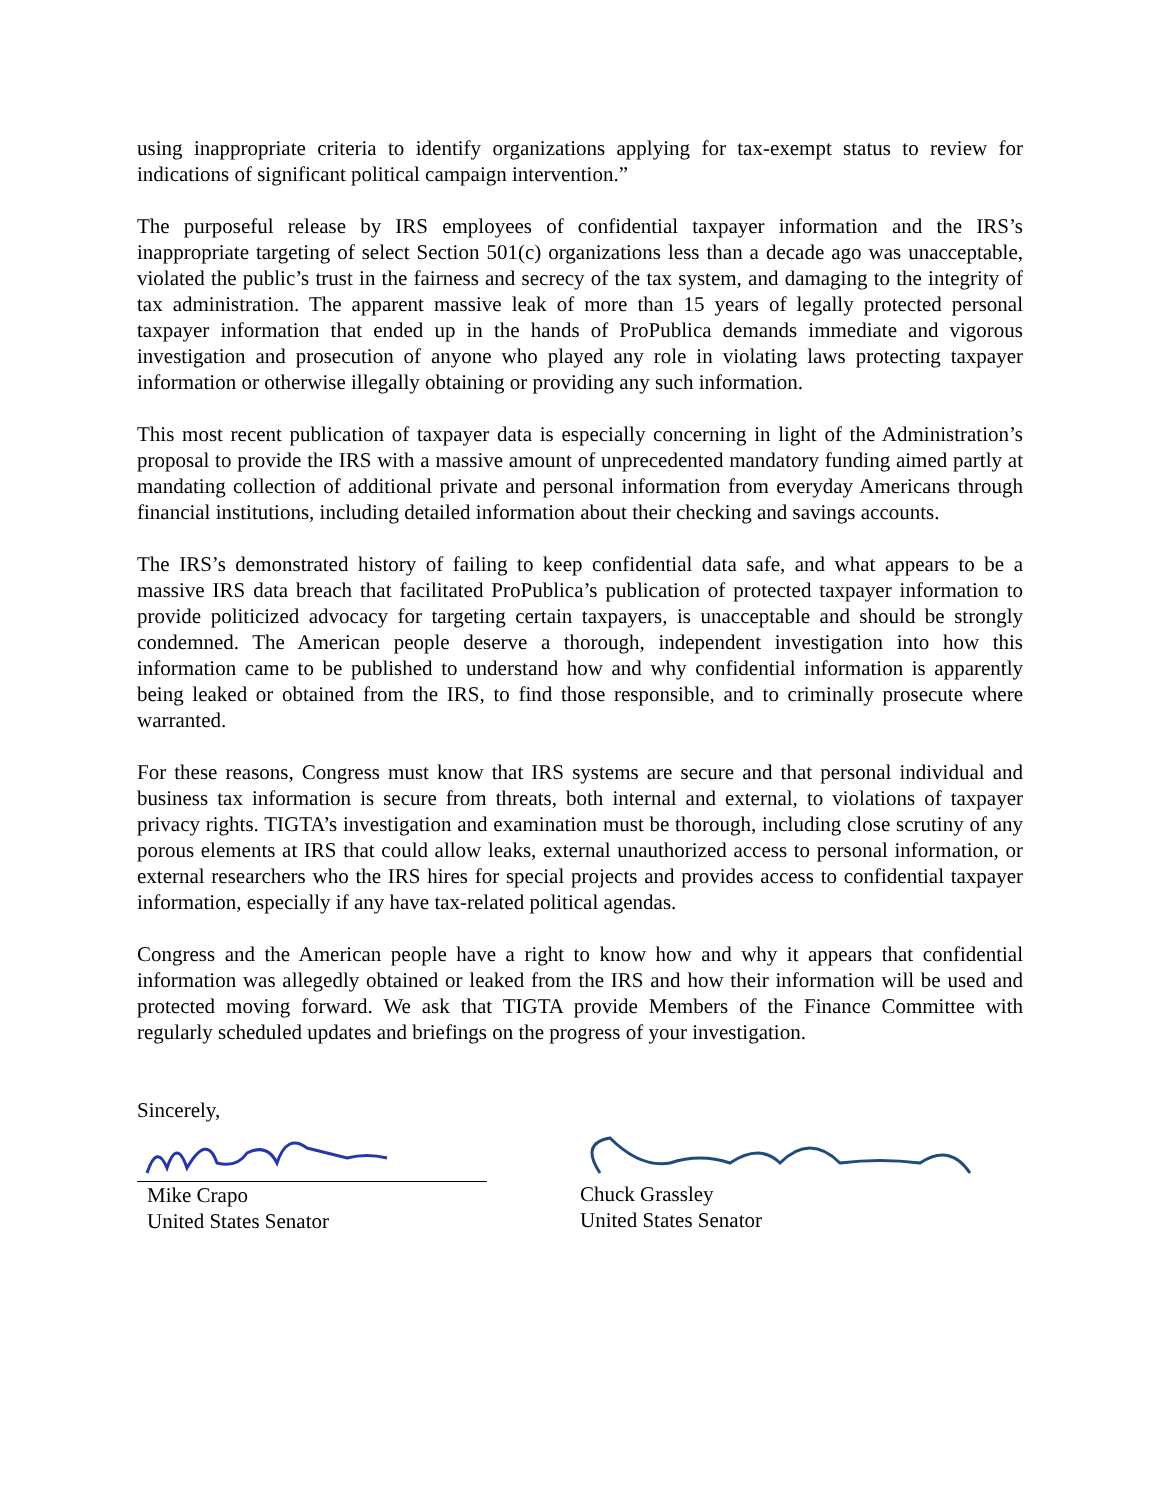using inappropriate criteria to identify organizations applying for tax-exempt status to review for indications of significant political campaign intervention.”
The purposeful release by IRS employees of confidential taxpayer information and the IRS’s inappropriate targeting of select Section 501(c) organizations less than a decade ago was unacceptable, violated the public’s trust in the fairness and secrecy of the tax system, and damaging to the integrity of tax administration. The apparent massive leak of more than 15 years of legally protected personal taxpayer information that ended up in the hands of ProPublica demands immediate and vigorous investigation and prosecution of anyone who played any role in violating laws protecting taxpayer information or otherwise illegally obtaining or providing any such information.
This most recent publication of taxpayer data is especially concerning in light of the Administration’s proposal to provide the IRS with a massive amount of unprecedented mandatory funding aimed partly at mandating collection of additional private and personal information from everyday Americans through financial institutions, including detailed information about their checking and savings accounts.
The IRS’s demonstrated history of failing to keep confidential data safe, and what appears to be a massive IRS data breach that facilitated ProPublica’s publication of protected taxpayer information to provide politicized advocacy for targeting certain taxpayers, is unacceptable and should be strongly condemned. The American people deserve a thorough, independent investigation into how this information came to be published to understand how and why confidential information is apparently being leaked or obtained from the IRS, to find those responsible, and to criminally prosecute where warranted.
For these reasons, Congress must know that IRS systems are secure and that personal individual and business tax information is secure from threats, both internal and external, to violations of taxpayer privacy rights. TIGTA’s investigation and examination must be thorough, including close scrutiny of any porous elements at IRS that could allow leaks, external unauthorized access to personal information, or external researchers who the IRS hires for special projects and provides access to confidential taxpayer information, especially if any have tax-related political agendas.
Congress and the American people have a right to know how and why it appears that confidential information was allegedly obtained or leaked from the IRS and how their information will be used and protected moving forward. We ask that TIGTA provide Members of the Finance Committee with regularly scheduled updates and briefings on the progress of your investigation.
Sincerely,
Mike Crapo
United States Senator
Chuck Grassley
United States Senator